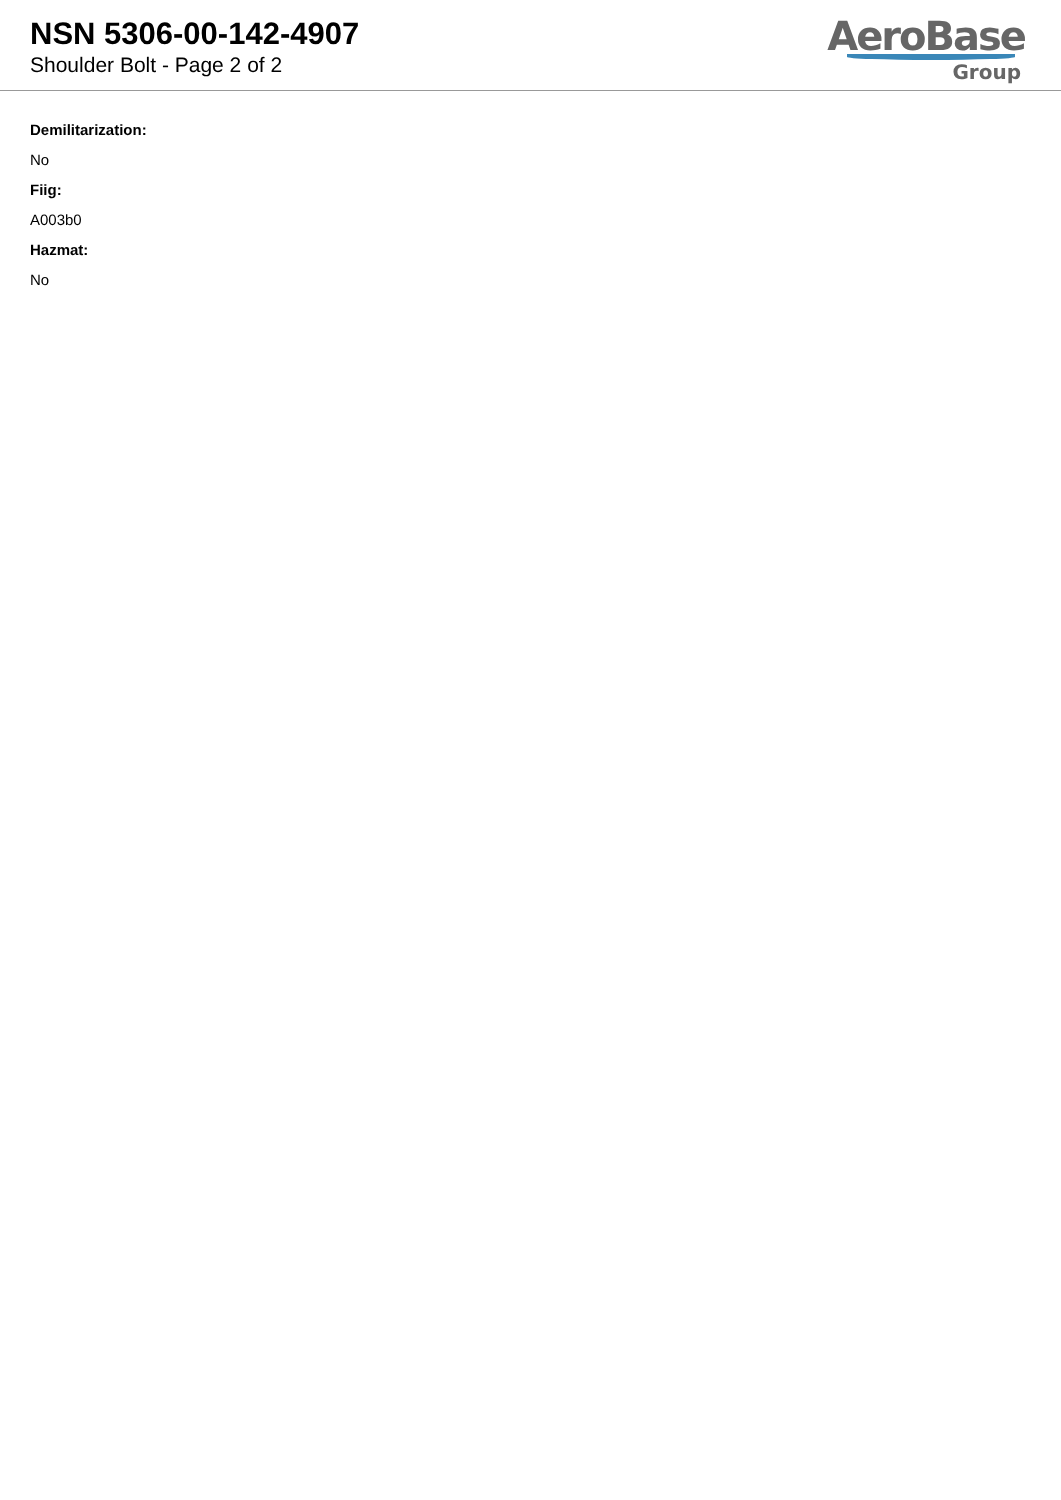NSN 5306-00-142-4907
Shoulder Bolt - Page 2 of 2
AeroBase
Group
Demilitarization:
No
Fiig:
A003b0
Hazmat:
No